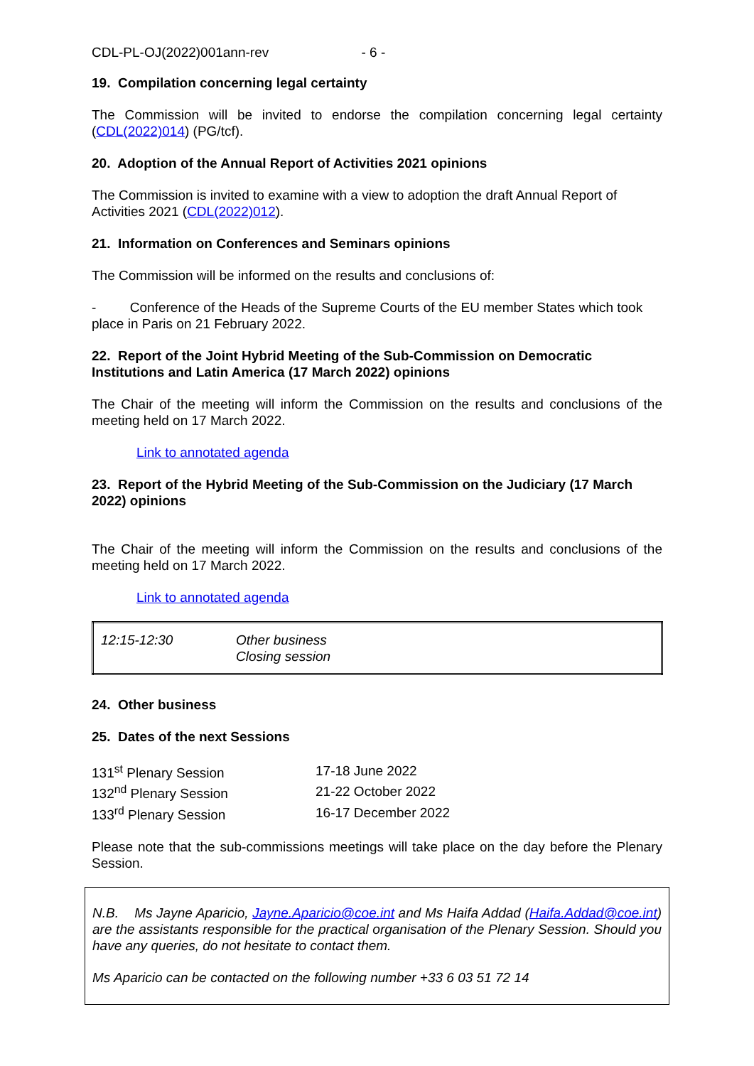CDL-PL-OJ(2022)001ann-rev - 6 -
19. Compilation concerning legal certainty
The Commission will be invited to endorse the compilation concerning legal certainty (CDL(2022)014) (PG/tcf).
20. Adoption of the Annual Report of Activities 2021 opinions
The Commission is invited to examine with a view to adoption the draft Annual Report of Activities 2021 (CDL(2022)012).
21. Information on Conferences and Seminars opinions
The Commission will be informed on the results and conclusions of:
- Conference of the Heads of the Supreme Courts of the EU member States which took place in Paris on 21 February 2022.
22. Report of the Joint Hybrid Meeting of the Sub-Commission on Democratic Institutions and Latin America (17 March 2022) opinions
The Chair of the meeting will inform the Commission on the results and conclusions of the meeting held on 17 March 2022.
Link to annotated agenda
23. Report of the Hybrid Meeting of the Sub-Commission on the Judiciary (17 March 2022) opinions
The Chair of the meeting will inform the Commission on the results and conclusions of the meeting held on 17 March 2022.
Link to annotated agenda
| 12:15-12:30 | Other business Closing session |
24. Other business
25. Dates of the next Sessions
| 131<sup>st</sup> Plenary Session | 17-18 June 2022 |
| 132<sup>nd</sup> Plenary Session | 21-22 October 2022 |
| 133<sup>rd</sup> Plenary Session | 16-17 December 2022 |
Please note that the sub-commissions meetings will take place on the day before the Plenary Session.
N.B. Ms Jayne Aparicio, Jayne.Aparicio@coe.int and Ms Haifa Addad (Haifa.Addad@coe.int) are the assistants responsible for the practical organisation of the Plenary Session. Should you have any queries, do not hesitate to contact them.
Ms Aparicio can be contacted on the following number +33 6 03 51 72 14